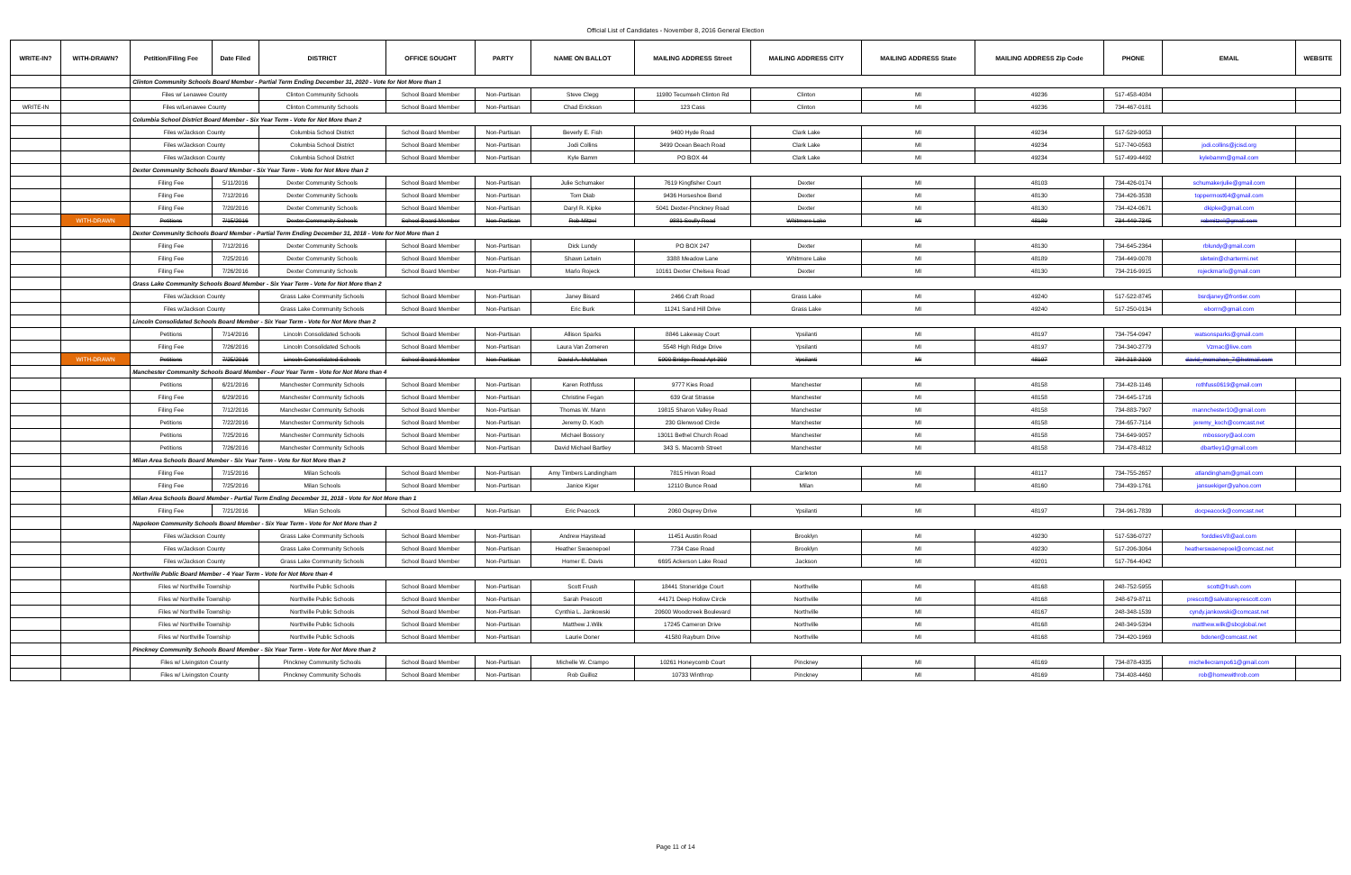Official List of Candidates - November 8, 2016 General Election
| WRITE-IN? | WITH-DRAWN? | Petition/Filing Fee | Date Filed | DISTRICT | OFFICE SOUGHT | PARTY | NAME ON BALLOT | MAILING ADDRESS Street | MAILING ADDRESS CITY | MAILING ADDRESS State | MAILING ADDRESS Zip Code | PHONE | EMAIL | WEBSITE |
| --- | --- | --- | --- | --- | --- | --- | --- | --- | --- | --- | --- | --- | --- | --- |
| | | Clinton Community Schools Board Member - Partial Term Ending December 31, 2020 - Vote for Not More than 1 | | | | | | | | | | | | |
| | | Files w/ Lenawee County | | Clinton Community Schools | School Board Member | Non-Partisan | Steve Clegg | 11980 Tecumseh Clinton Rd | Clinton | MI | 49236 | 517-458-4084 | | |
| WRITE-IN | | Files w/Lenawee County | | Clinton Community Schools | School Board Member | Non-Partisan | Chad Erickson | 123 Cass | Clinton | MI | 49236 | 734-467-0181 | | |
| | | Columbia School District Board Member - Six Year Term - Vote for Not More than 2 | | | | | | | | | | | | |
| | | Files w/Jackson County | | Columbia School District | School Board Member | Non-Partisan | Beverly E. Fish | 9400 Hyde Road | Clark Lake | MI | 49234 | 517-529-9053 | | |
| | | Files w/Jackson County | | Columbia School District | School Board Member | Non-Partisan | Jodi Collins | 3499 Ocean Beach Road | Clark Lake | MI | 49234 | 517-740-0563 | jodi.collins@jcisd.org | |
| | | Files w/Jackson County | | Columbia School District | School Board Member | Non-Partisan | Kyle Bamm | PO BOX 44 | Clark Lake | MI | 49234 | 517-499-4492 | kylebamm@gmail.com | |
| | | Dexter Community Schools Board Member - Six Year Term - Vote for Not More than 2 | | | | | | | | | | | | |
| | | Filing Fee | 5/11/2016 | Dexter Community Schools | School Board Member | Non-Partisan | Julie Schumaker | 7619 Kingfisher Court | Dexter | MI | 48103 | 734-426-0174 | schumakerjulie@gmail.com | |
| | | Filing Fee | 7/12/2016 | Dexter Community Schools | School Board Member | Non-Partisan | Tom Diab | 9436 Horseshoe Bend | Dexter | MI | 48130 | 734-426-3538 | toppermost64@gmail.com | |
| | | Filing Fee | 7/20/2016 | Dexter Community Schools | School Board Member | Non-Partisan | Daryl R. Kipke | 5041 Dexter-Pinckney Road | Dexter | MI | 48130 | 734-424-0671 | dkipke@gmail.com | |
| | WITH-DRAWN | Petitions | 7/15/2016 | Dexter Community Schools | School Board Member | Non-Partisan | Rob Mitzel | 9881 Scully Road | Whitmore Lake | MI | 48189 | 734-449-7345 | robmitzel@gmail.com | |
| | | Dexter Community Schools Board Member - Partial Term Ending December 31, 2018 - Vote for Not More than 1 | | | | | | | | | | | | |
| | | Filing Fee | 7/12/2016 | Dexter Community Schools | School Board Member | Non-Partisan | Dick Lundy | PO BOX 247 | Dexter | MI | 48130 | 734-645-2364 | rblundy@gmail.com | |
| | | Filing Fee | 7/25/2016 | Dexter Community Schools | School Board Member | Non-Partisan | Shawn Letwin | 3388 Meadow Lane | Whitmore Lake | MI | 48189 | 734-449-0078 | sletwin@chartermi.net | |
| | | Filing Fee | 7/26/2016 | Dexter Community Schools | School Board Member | Non-Partisan | Marlo Rojeck | 10161 Dexter Chelsea Road | Dexter | MI | 48130 | 734-216-9915 | rojeckmarlo@gmail.com | |
| | | Grass Lake Community Schools Board Member - Six Year Term - Vote for Not More than 2 | | | | | | | | | | | | |
| | | Files w/Jackson County | | Grass Lake Community Schools | School Board Member | Non-Partisan | Janey Bisard | 2466 Craft Road | Grass Lake | MI | 49240 | 517-522-8745 | bsrdjaney@frontier.com | |
| | | Files w/Jackson County | | Grass Lake Community Schools | School Board Member | Non-Partisan | Eric Burk | 11241 Sand Hill Drive | Grass Lake | MI | 49240 | 517-250-0134 | eborrn@gmail.com | |
| | | Lincoln Consolidated Schools Board Member - Six Year Term - Vote for Not More than 2 | | | | | | | | | | | | |
| | | Petitions | 7/14/2016 | Lincoln Consolidated Schools | School Board Member | Non-Partisan | Allison Sparks | 8846 Lakeway Court | Ypsilanti | MI | 48197 | 734-754-0947 | watsonsparks@gmail.com | |
| | | Filing Fee | 7/26/2016 | Lincoln Consolidated Schools | School Board Member | Non-Partisan | Laura Van Zomeren | 5548 High Ridge Drive | Ypsilanti | MI | 48197 | 734-340-2779 | Vzmac@live.com | |
| | WITH-DRAWN | Petitions | 7/25/2016 | Lincoln Consolidated Schools | School Board Member | Non-Partisan | David A. McMahon | 5900 Bridge Road Apt 309 | Ypsilanti | MI | 48197 | 734-218-2109 | david_mcmahon_7@hotmail.com | |
| | | Manchester Community Schools Board Member - Four Year Term - Vote for Not More than 4 | | | | | | | | | | | | |
| | | Petitions | 6/21/2016 | Manchester Community Schools | School Board Member | Non-Partisan | Karen Rothfuss | 9777 Kies Road | Manchester | MI | 48158 | 734-428-1146 | rothfuss0619@gmail.com | |
| | | Filing Fee | 6/29/2016 | Manchester Community Schools | School Board Member | Non-Partisan | Christine Fegan | 639 Grat Strasse | Manchester | MI | 48158 | 734-645-1716 | | |
| | | Filing Fee | 7/12/2016 | Manchester Community Schools | School Board Member | Non-Partisan | Thomas W. Mann | 19815 Sharon Valley Road | Manchester | MI | 48158 | 734-883-7907 | mannchester10@gmail.com | |
| | | Petitions | 7/22/2016 | Manchester Community Schools | School Board Member | Non-Partisan | Jeremy D. Koch | 230 Glenwood Circle | Manchester | MI | 48158 | 734-657-7114 | jeremy_koch@comcast.net | |
| | | Petitions | 7/25/2016 | Manchester Community Schools | School Board Member | Non-Partisan | Michael Bossory | 13011 Bethel Church Road | Manchester | MI | 48158 | 734-649-9057 | mbossory@aol.com | |
| | | Petitions | 7/26/2016 | Manchester Community Schools | School Board Member | Non-Partisan | David Michael Bartley | 343 S. Macomb Street | Manchester | MI | 48158 | 734-478-4812 | dbartley1@gmail.com | |
| | | Milan Area Schools Board Member - Six Year Term - Vote for Not More than 2 | | | | | | | | | | | | |
| | | Filing Fee | 7/15/2016 | Milan Schools | School Board Member | Non-Partisan | Amy Timbers Landingham | 7815 Hivon Road | Carleton | MI | 48117 | 734-755-2657 | atlandingham@gmail.com | |
| | | Filing Fee | 7/25/2016 | Milan Schools | School Board Member | Non-Partisan | Janice Kiger | 12110 Bunce Road | Milan | MI | 48160 | 734-439-1761 | jansuekiger@yahoo.com | |
| | | Milan Area Schools Board Member - Partial Term Ending December 31, 2018 - Vote for Not More than 1 | | | | | | | | | | | | |
| | | Filing Fee | 7/21/2016 | Milan Schools | School Board Member | Non-Partisan | Eric Peacock | 2060 Osprey Drive | Ypsilanti | MI | 48197 | 734-961-7839 | docpeacock@comcast.net | |
| | | Napoleon Community Schools Board Member - Six Year Term - Vote for Not More than 2 | | | | | | | | | | | | |
| | | Files w/Jackson County | | Grass Lake Community Schools | School Board Member | Non-Partisan | Andrew Haystead | 11451 Austin Road | Brooklyn | MI | 49230 | 517-536-0727 | forddiesV8@aol.com | |
| | | Files w/Jackson County | | Grass Lake Community Schools | School Board Member | Non-Partisan | Heather Swaenepoel | 7734 Case Road | Brooklyn | MI | 49230 | 517-206-3064 | heatherswaenepoel@comcast.net | |
| | | Files w/Jackson County | | Grass Lake Community Schools | School Board Member | Non-Partisan | Homer E. Davis | 6695 Ackerson Lake Road | Jackson | MI | 49201 | 517-764-4042 | | |
| | | Northville Public Board Member - 4 Year Term - Vote for Not More than 4 | | | | | | | | | | | | |
| | | Files w/ Northville Township | | Northville Public Schools | School Board Member | Non-Partisan | Scott Frush | 18441 Stoneridge Court | Northville | MI | 48168 | 248-752-5955 | scott@frush.com | |
| | | Files w/ Northville Township | | Northville Public Schools | School Board Member | Non-Partisan | Sarah Prescott | 44171 Deep Hollow Circle | Northville | MI | 48168 | 248-679-8711 | prescott@salvatoreprescott.com | |
| | | Files w/ Northville Township | | Northville Public Schools | School Board Member | Non-Partisan | Cynthia L. Jankowski | 20600 Woodcreek Boulevard | Northville | MI | 48167 | 248-348-1539 | cyndy.jankowski@comcast.net | |
| | | Files w/ Northville Township | | Northville Public Schools | School Board Member | Non-Partisan | Matthew J.Wilk | 17245 Cameron Drive | Northville | MI | 48168 | 248-349-5394 | matthew.wilk@sbcglobal.net | |
| | | Files w/ Northville Township | | Northville Public Schools | School Board Member | Non-Partisan | Laurie Doner | 41580 Rayburn Drive | Northville | MI | 48168 | 734-420-1969 | bdoner@comcast.net | |
| | | Pinckney Community Schools Board Member - Six Year Term - Vote for Not More than 2 | | | | | | | | | | | | |
| | | Files w/ Livingston County | | Pinckney Community Schools | School Board Member | Non-Partisan | Michelle W. Crampo | 10261 Honeycomb Court | Pinckney | MI | 48169 | 734-878-4335 | michellecrampo61@gmail.com | |
| | | Files w/ Livingston County | | Pinckney Community Schools | School Board Member | Non-Partisan | Rob Guilloz | 10733 Winthrop | Pinckney | MI | 48169 | 734-408-4460 | rob@homewithrob.com | |
Page 11 of 14